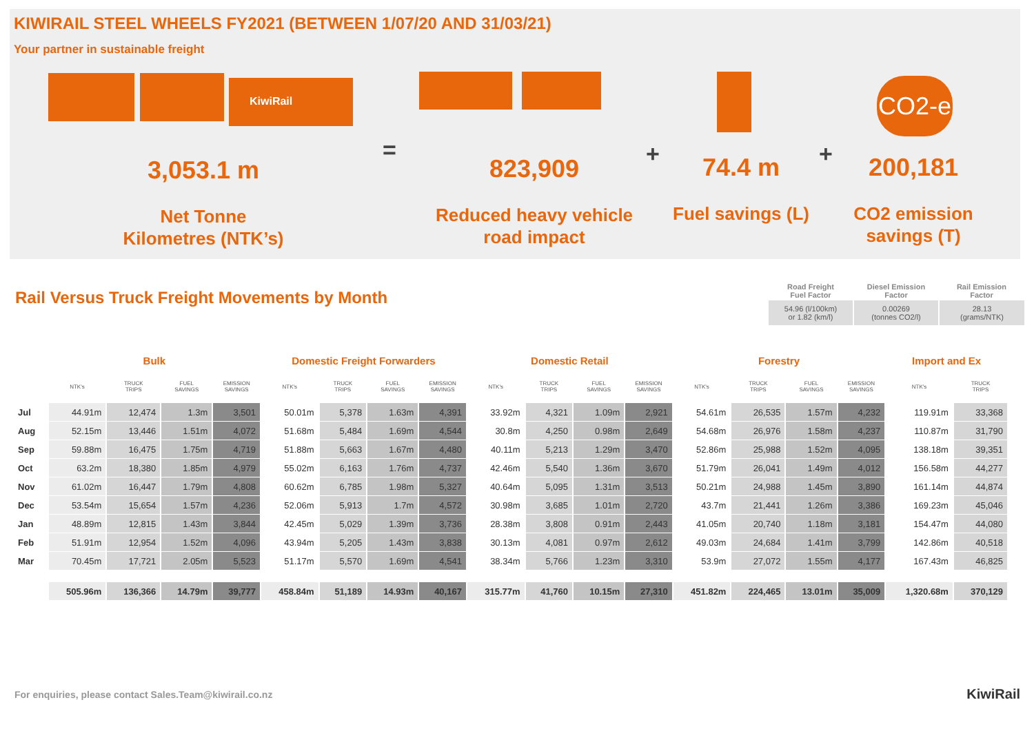KIWIRAIL STEEL WHEELS FY2021 (BETWEEN 1/07/20 AND 31/03/21)
Your partner in sustainable freight
KiwiRail CO2-e
3,053.1 m
Net Tonne
Kilometres (NTK’s)
=
823,909
Reduced heavy vehicle
road impact
+
74.4 m
Fuel savings (L)
+
200,181
CO2 emission
savings (T)
Rail Versus Truck Freight Movements by Month
| Road Freight Fuel Factor | Diesel Emission Factor | Rail Emission Factor |
| --- | --- | --- |
| 54.96 (l/100km) or 1.82 (km/l) | 0.00269 (tonnes CO2/l) | 28.13 (grams/NTK) |
| | Bulk | | | | Domestic Freight Forwarders | | | | Domestic Retail | | | | Forestry | | | | Import and Ex | |
| | NTK's | TRUCK TRIPS | FUEL SAVINGS | EMISSION SAVINGS | NTK's | TRUCK TRIPS | FUEL SAVINGS | EMISSION SAVINGS | NTK's | TRUCK TRIPS | FUEL SAVINGS | EMISSION SAVINGS | NTK's | TRUCK TRIPS | FUEL SAVINGS | EMISSION SAVINGS | NTK's | TRUCK TRIPS |
| Jul | 44.91m | 12,474 | 1.3m | 3,501 | 50.01m | 5,378 | 1.63m | 4,391 | 33.92m | 4,321 | 1.09m | 2,921 | 54.61m | 26,535 | 1.57m | 4,232 | 119.91m | 33,368 |
| Aug | 52.15m | 13,446 | 1.51m | 4,072 | 51.68m | 5,484 | 1.69m | 4,544 | 30.8m | 4,250 | 0.98m | 2,649 | 54.68m | 26,976 | 1.58m | 4,237 | 110.87m | 31,790 |
| Sep | 59.88m | 16,475 | 1.75m | 4,719 | 51.88m | 5,663 | 1.67m | 4,480 | 40.11m | 5,213 | 1.29m | 3,470 | 52.86m | 25,988 | 1.52m | 4,095 | 138.18m | 39,351 |
| Oct | 63.2m | 18,380 | 1.85m | 4,979 | 55.02m | 6,163 | 1.76m | 4,737 | 42.46m | 5,540 | 1.36m | 3,670 | 51.79m | 26,041 | 1.49m | 4,012 | 156.58m | 44,277 |
| Nov | 61.02m | 16,447 | 1.79m | 4,808 | 60.62m | 6,785 | 1.98m | 5,327 | 40.64m | 5,095 | 1.31m | 3,513 | 50.21m | 24,988 | 1.45m | 3,890 | 161.14m | 44,874 |
| Dec | 53.54m | 15,654 | 1.57m | 4,236 | 52.06m | 5,913 | 1.7m | 4,572 | 30.98m | 3,685 | 1.01m | 2,720 | 43.7m | 21,441 | 1.26m | 3,386 | 169.23m | 45,046 |
| Jan | 48.89m | 12,815 | 1.43m | 3,844 | 42.45m | 5,029 | 1.39m | 3,736 | 28.38m | 3,808 | 0.91m | 2,443 | 41.05m | 20,740 | 1.18m | 3,181 | 154.47m | 44,080 |
| Feb | 51.91m | 12,954 | 1.52m | 4,096 | 43.94m | 5,205 | 1.43m | 3,838 | 30.13m | 4,081 | 0.97m | 2,612 | 49.03m | 24,684 | 1.41m | 3,799 | 142.86m | 40,518 |
| Mar | 70.45m | 17,721 | 2.05m | 5,523 | 51.17m | 5,570 | 1.69m | 4,541 | 38.34m | 5,766 | 1.23m | 3,310 | 53.9m | 27,072 | 1.55m | 4,177 | 167.43m | 46,825 |
| | 505.96m | 136,366 | 14.79m | 39,777 | 458.84m | 51,189 | 14.93m | 40,167 | 315.77m | 41,760 | 10.15m | 27,310 | 451.82m | 224,465 | 13.01m | 35,009 | 1,320.68m | 370,129 |
For enquiries, please contact Sales.Team@kiwirail.co.nz
KiwiRail